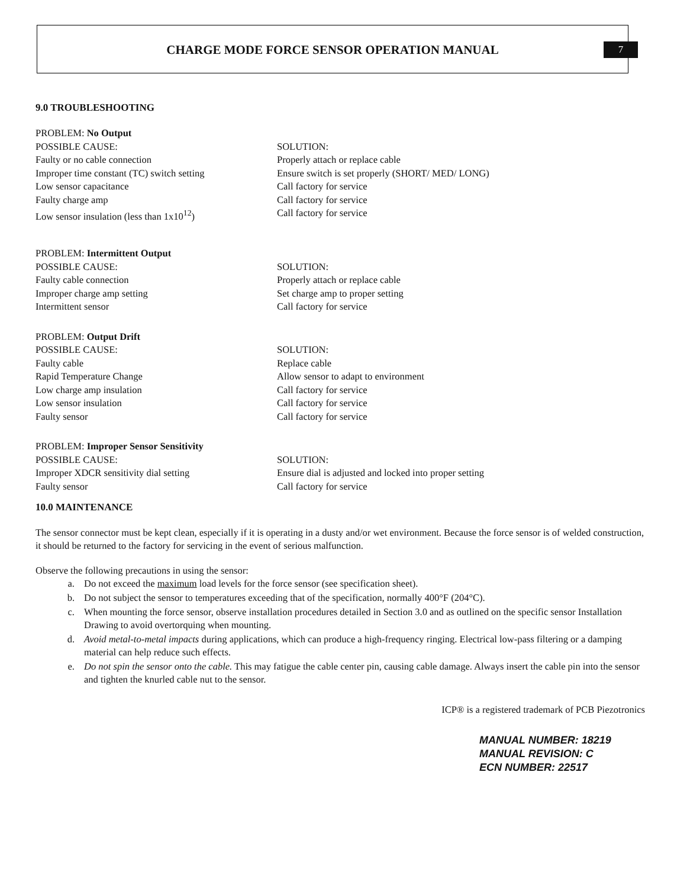CHARGE MODE FORCE SENSOR OPERATION MANUAL 7
9.0 TROUBLESHOOTING
PROBLEM: No Output
POSSIBLE CAUSE: SOLUTION:
Faulty or no cable connection Properly attach or replace cable
Improper time constant (TC) switch setting
Ensure switch is set properly (SHORT/ MED/ LONG)
Low sensor capacitance Call factory for service
Faulty charge amp Call factory for service
Low sensor insulation (less than 1x10<sup>12</sup>) Call factory for service
PROBLEM: Intermittent Output
POSSIBLE CAUSE: SOLUTION:
Faulty cable connection Properly attach or replace cable
Improper charge amp setting Set charge amp to proper setting
Intermittent sensor Call factory for service
PROBLEM: Output Drift
POSSIBLE CAUSE: SOLUTION:
Faulty cable Replace cable
Rapid Temperature Change Allow sensor to adapt to environment
Low charge amp insulation Call factory for service
Low sensor insulation Call factory for service
Faulty sensor Call factory for service
PROBLEM: Improper Sensor Sensitivity
POSSIBLE CAUSE: SOLUTION:
Improper XDCR sensitivity dial setting Ensure dial is adjusted and locked into proper setting
Faulty sensor Call factory for service
10.0 MAINTENANCE
The sensor connector must be kept clean, especially if it is operating in a dusty and/or wet environment. Because the force sensor is of welded construction, it should be returned to the factory for servicing in the event of serious malfunction.
Observe the following precautions in using the sensor:
a. Do not exceed the maximum load levels for the force sensor (see specification sheet).
b. Do not subject the sensor to temperatures exceeding that of the specification, normally 400°F (204°C).
c. When mounting the force sensor, observe installation procedures detailed in Section 3.0 and as outlined on the specific sensor Installation Drawing to avoid overtorquing when mounting.
d. Avoid metal-to-metal impacts during applications, which can produce a high-frequency ringing. Electrical low-pass filtering or a damping material can help reduce such effects.
e. Do not spin the sensor onto the cable. This may fatigue the cable center pin, causing cable damage. Always insert the cable pin into the sensor and tighten the knurled cable nut to the sensor.
ICP® is a registered trademark of PCB Piezotronics
MANUAL NUMBER: 18219
MANUAL REVISION: C
ECN NUMBER: 22517